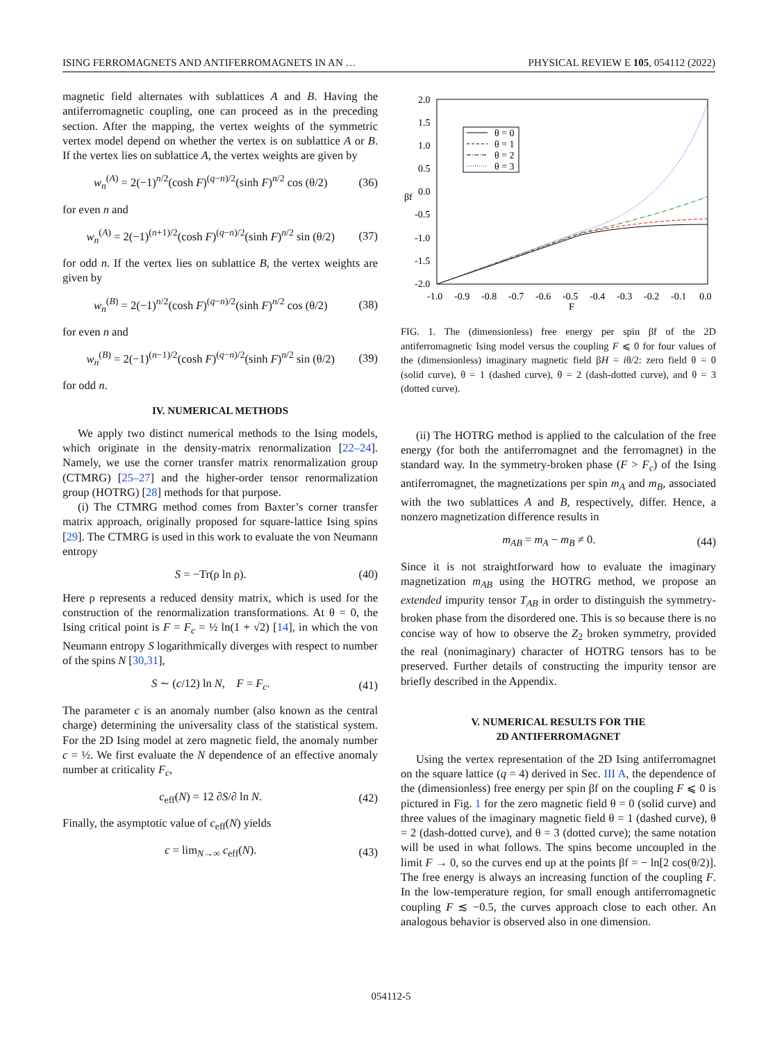ISING FERROMAGNETS AND ANTIFERROMAGNETS IN AN … PHYSICAL REVIEW E 105, 054112 (2022)
magnetic field alternates with sublattices A and B. Having the antiferromagnetic coupling, one can proceed as in the preceding section. After the mapping, the vertex weights of the symmetric vertex model depend on whether the vertex is on sublattice A or B. If the vertex lies on sublattice A, the vertex weights are given by
w<sub>n</sub><sup>(A)</sup> = 2(−1)<sup>n/2</sup>(cosh F)<sup>(q−n)/2</sup>(sinh F)<sup>n/2</sup> cos (θ/2) (36)
for even n and
w<sub>n</sub><sup>(A)</sup> = 2(−1)<sup>(n+1)/2</sup>(cosh F)<sup>(q−n)/2</sup>(sinh F)<sup>n/2</sup> sin (θ/2) (37)
for odd n. If the vertex lies on sublattice B, the vertex weights are given by
w<sub>n</sub><sup>(B)</sup> = 2(−1)<sup>n/2</sup>(cosh F)<sup>(q−n)/2</sup>(sinh F)<sup>n/2</sup> cos (θ/2) (38)
for even n and
w<sub>n</sub><sup>(B)</sup> = 2(−1)<sup>(n−1)/2</sup>(cosh F)<sup>(q−n)/2</sup>(sinh F)<sup>n/2</sup> sin (θ/2) (39)
for odd n.
IV. NUMERICAL METHODS
We apply two distinct numerical methods to the Ising models, which originate in the density-matrix renormalization [22–24]. Namely, we use the corner transfer matrix renormalization group (CTMRG) [25–27] and the higher-order tensor renormalization group (HOTRG) [28] methods for that purpose.
(i) The CTMRG method comes from Baxter’s corner transfer matrix approach, originally proposed for square-lattice Ising spins [29]. The CTMRG is used in this work to evaluate the von Neumann entropy
S = −Tr(ρ ln ρ). (40)
Here ρ represents a reduced density matrix, which is used for the construction of the renormalization transformations. At θ = 0, the Ising critical point is F = F<sub>c</sub> = ½ ln(1 + √2) [14], in which the von Neumann entropy S logarithmically diverges with respect to number of the spins N [30,31],
S ∼ (c/12) ln N, F = F<sub>c</sub>. (41)
The parameter c is an anomaly number (also known as the central charge) determining the universality class of the statistical system. For the 2D Ising model at zero magnetic field, the anomaly number c = ½. We first evaluate the N dependence of an effective anomaly number at criticality F<sub>c</sub>,
c<sub>eff</sub>(N) = 12 ∂S/∂ ln N. (42)
Finally, the asymptotic value of c<sub>eff</sub>(N) yields
c = lim<sub>N→∞</sub> c<sub>eff</sub>(N). (43)
2.0
1.5
1.0
0.5
0.0
-0.5
-1.0
-1.5
-2.0
βf
-1.0
-0.9
-0.8
-0.7
-0.6
-0.5
-0.4
-0.3
-0.2
-0.1
0.0
F
θ = 0
θ = 1
θ = 2
θ = 3
FIG. 1. The (dimensionless) free energy per spin βf of the 2D antiferromagnetic Ising model versus the coupling F ⩽ 0 for four values of the (dimensionless) imaginary magnetic field βH = iθ/2: zero field θ = 0 (solid curve), θ = 1 (dashed curve), θ = 2 (dash-dotted curve), and θ = 3 (dotted curve).
(ii) The HOTRG method is applied to the calculation of the free energy (for both the antiferromagnet and the ferromagnet) in the standard way. In the symmetry-broken phase (F > F<sub>c</sub>) of the Ising antiferromagnet, the magnetizations per spin m<sub>A</sub> and m<sub>B</sub>, associated with the two sublattices A and B, respectively, differ. Hence, a nonzero magnetization difference results in
m<sub>AB</sub> = m<sub>A</sub> − m<sub>B</sub> ≠ 0. (44)
Since it is not straightforward how to evaluate the imaginary magnetization m<sub>AB</sub> using the HOTRG method, we propose an extended impurity tensor T<sub>AB</sub> in order to distinguish the symmetry-broken phase from the disordered one. This is so because there is no concise way of how to observe the Z<sub>2</sub> broken symmetry, provided the real (nonimaginary) character of HOTRG tensors has to be preserved. Further details of constructing the impurity tensor are briefly described in the Appendix.
V. NUMERICAL RESULTS FOR THE
2D ANTIFERROMAGNET
Using the vertex representation of the 2D Ising antiferromagnet on the square lattice (q = 4) derived in Sec. III A, the dependence of the (dimensionless) free energy per spin βf on the coupling F ⩽ 0 is pictured in Fig. 1 for the zero magnetic field θ = 0 (solid curve) and three values of the imaginary magnetic field θ = 1 (dashed curve), θ = 2 (dash-dotted curve), and θ = 3 (dotted curve); the same notation will be used in what follows. The spins become uncoupled in the limit F → 0, so the curves end up at the points βf = − ln[2 cos(θ/2)]. The free energy is always an increasing function of the coupling F. In the low-temperature region, for small enough antiferromagnetic coupling F ≲ −0.5, the curves approach close to each other. An analogous behavior is observed also in one dimension.
054112-5